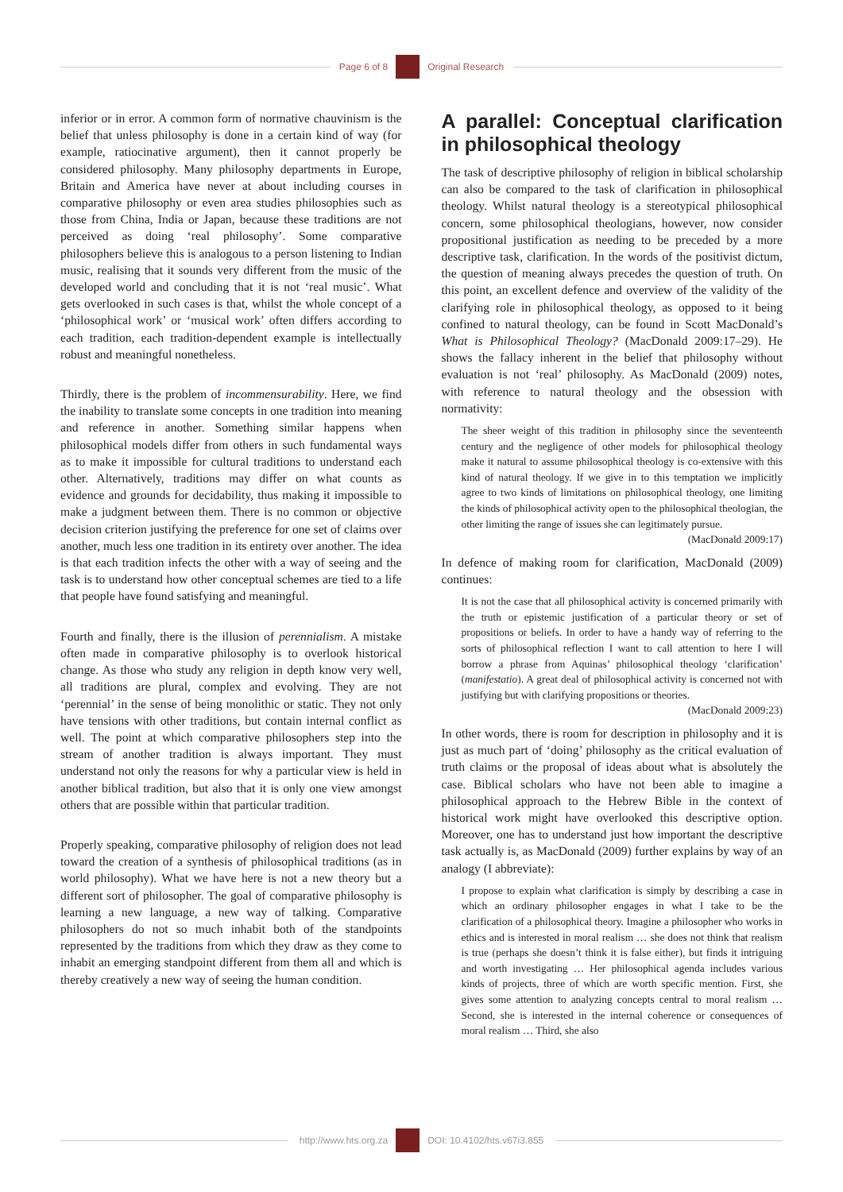Page 6 of 8 Original Research
inferior or in error. A common form of normative chauvinism is the belief that unless philosophy is done in a certain kind of way (for example, ratiocinative argument), then it cannot properly be considered philosophy. Many philosophy departments in Europe, Britain and America have never at about including courses in comparative philosophy or even area studies philosophies such as those from China, India or Japan, because these traditions are not perceived as doing ‘real philosophy’. Some comparative philosophers believe this is analogous to a person listening to Indian music, realising that it sounds very different from the music of the developed world and concluding that it is not ‘real music’. What gets overlooked in such cases is that, whilst the whole concept of a ‘philosophical work’ or ‘musical work’ often differs according to each tradition, each tradition-dependent example is intellectually robust and meaningful nonetheless.
Thirdly, there is the problem of incommensurability. Here, we find the inability to translate some concepts in one tradition into meaning and reference in another. Something similar happens when philosophical models differ from others in such fundamental ways as to make it impossible for cultural traditions to understand each other. Alternatively, traditions may differ on what counts as evidence and grounds for decidability, thus making it impossible to make a judgment between them. There is no common or objective decision criterion justifying the preference for one set of claims over another, much less one tradition in its entirety over another. The idea is that each tradition infects the other with a way of seeing and the task is to understand how other conceptual schemes are tied to a life that people have found satisfying and meaningful.
Fourth and finally, there is the illusion of perennialism. A mistake often made in comparative philosophy is to overlook historical change. As those who study any religion in depth know very well, all traditions are plural, complex and evolving. They are not ‘perennial’ in the sense of being monolithic or static. They not only have tensions with other traditions, but contain internal conflict as well. The point at which comparative philosophers step into the stream of another tradition is always important. They must understand not only the reasons for why a particular view is held in another biblical tradition, but also that it is only one view amongst others that are possible within that particular tradition.
Properly speaking, comparative philosophy of religion does not lead toward the creation of a synthesis of philosophical traditions (as in world philosophy). What we have here is not a new theory but a different sort of philosopher. The goal of comparative philosophy is learning a new language, a new way of talking. Comparative philosophers do not so much inhabit both of the standpoints represented by the traditions from which they draw as they come to inhabit an emerging standpoint different from them all and which is thereby creatively a new way of seeing the human condition.
A parallel: Conceptual clarification in philosophical theology
The task of descriptive philosophy of religion in biblical scholarship can also be compared to the task of clarification in philosophical theology. Whilst natural theology is a stereotypical philosophical concern, some philosophical theologians, however, now consider propositional justification as needing to be preceded by a more descriptive task, clarification. In the words of the positivist dictum, the question of meaning always precedes the question of truth. On this point, an excellent defence and overview of the validity of the clarifying role in philosophical theology, as opposed to it being confined to natural theology, can be found in Scott MacDonald’s What is Philosophical Theology? (MacDonald 2009:17–29). He shows the fallacy inherent in the belief that philosophy without evaluation is not ‘real’ philosophy. As MacDonald (2009) notes, with reference to natural theology and the obsession with normativity:
The sheer weight of this tradition in philosophy since the seventeenth century and the negligence of other models for philosophical theology make it natural to assume philosophical theology is co-extensive with this kind of natural theology. If we give in to this temptation we implicitly agree to two kinds of limitations on philosophical theology, one limiting the kinds of philosophical activity open to the philosophical theologian, the other limiting the range of issues she can legitimately pursue.
(MacDonald 2009:17)
In defence of making room for clarification, MacDonald (2009) continues:
It is not the case that all philosophical activity is concerned primarily with the truth or epistemic justification of a particular theory or set of propositions or beliefs. In order to have a handy way of referring to the sorts of philosophical reflection I want to call attention to here I will borrow a phrase from Aquinas’ philosophical theology ‘clarification’ (manifestatio). A great deal of philosophical activity is concerned not with justifying but with clarifying propositions or theories.
(MacDonald 2009:23)
In other words, there is room for description in philosophy and it is just as much part of ‘doing’ philosophy as the critical evaluation of truth claims or the proposal of ideas about what is absolutely the case. Biblical scholars who have not been able to imagine a philosophical approach to the Hebrew Bible in the context of historical work might have overlooked this descriptive option. Moreover, one has to understand just how important the descriptive task actually is, as MacDonald (2009) further explains by way of an analogy (I abbreviate):
I propose to explain what clarification is simply by describing a case in which an ordinary philosopher engages in what I take to be the clarification of a philosophical theory. Imagine a philosopher who works in ethics and is interested in moral realism … she does not think that realism is true (perhaps she doesn’t think it is false either), but finds it intriguing and worth investigating … Her philosophical agenda includes various kinds of projects, three of which are worth specific mention. First, she gives some attention to analyzing concepts central to moral realism … Second, she is interested in the internal coherence or consequences of moral realism … Third, she also
http://www.hts.org.za DOI: 10.4102/hts.v67i3.855